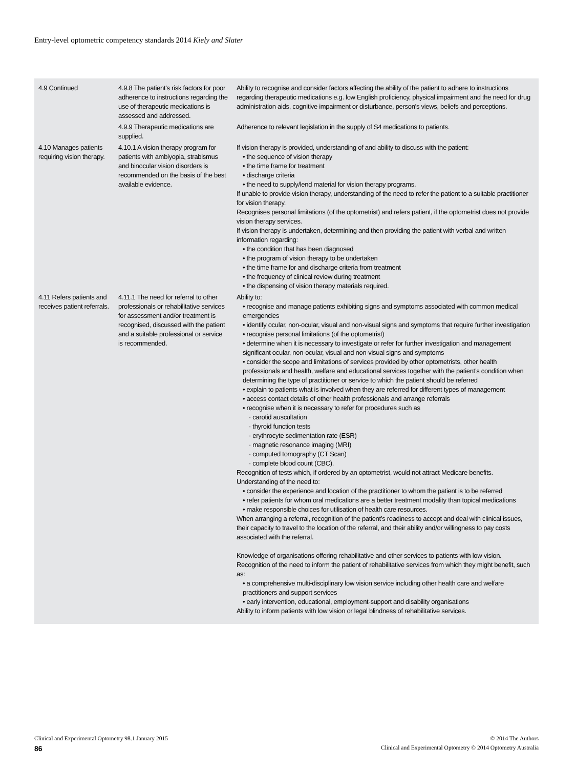Entry-level optometric competency standards 2014 Kiely and Slater
| 4.9 Continued | 4.9.8 The patient’s risk factors for poor adherence to instructions regarding the use of therapeutic medications is assessed and addressed. | Ability to recognise and consider factors affecting the ability of the patient to adhere to instructions regarding therapeutic medications e.g. low English proficiency, physical impairment and the need for drug administration aids, cognitive impairment or disturbance, person’s views, beliefs and perceptions. |
| | 4.9.9 Therapeutic medications are supplied. | Adherence to relevant legislation in the supply of S4 medications to patients. |
| 4.10 Manages patients requiring vision therapy. | 4.10.1 A vision therapy program for patients with amblyopia, strabismus and binocular vision disorders is recommended on the basis of the best available evidence. | If vision therapy is provided, understanding of and ability to discuss with the patient: • the sequence of vision therapy • the time frame for treatment • discharge criteria • the need to supply/lend material for vision therapy programs. If unable to provide vision therapy, understanding of the need to refer the patient to a suitable practitioner for vision therapy. Recognises personal limitations (of the optometrist) and refers patient, if the optometrist does not provide vision therapy services. If vision therapy is undertaken, determining and then providing the patient with verbal and written information regarding: • the condition that has been diagnosed • the program of vision therapy to be undertaken • the time frame for and discharge criteria from treatment • the frequency of clinical review during treatment • the dispensing of vision therapy materials required. |
| 4.11 Refers patients and receives patient referrals. | 4.11.1 The need for referral to other professionals or rehabilitative services for assessment and/or treatment is recognised, discussed with the patient and a suitable professional or service is recommended. | Ability to: • recognise and manage patients exhibiting signs and symptoms associated with common medical emergencies • identify ocular, non-ocular, visual and non-visual signs and symptoms that require further investigation • recognise personal limitations (of the optometrist) • determine when it is necessary to investigate or refer for further investigation and management significant ocular, non-ocular, visual and non-visual signs and symptoms • consider the scope and limitations of services provided by other optometrists, other health professionals and health, welfare and educational services together with the patient’s condition when determining the type of practitioner or service to which the patient should be referred • explain to patients what is involved when they are referred for different types of management • access contact details of other health professionals and arrange referrals • recognise when it is necessary to refer for procedures such as · carotid auscultation · thyroid function tests · erythrocyte sedimentation rate (ESR) · magnetic resonance imaging (MRI) · computed tomography (CT Scan) · complete blood count (CBC). Recognition of tests which, if ordered by an optometrist, would not attract Medicare benefits. Understanding of the need to: • consider the experience and location of the practitioner to whom the patient is to be referred • refer patients for whom oral medications are a better treatment modality than topical medications • make responsible choices for utilisation of health care resources. When arranging a referral, recognition of the patient’s readiness to accept and deal with clinical issues, their capacity to travel to the location of the referral, and their ability and/or willingness to pay costs associated with the referral. Knowledge of organisations offering rehabilitative and other services to patients with low vision. Recognition of the need to inform the patient of rehabilitative services from which they might benefit, such as: • a comprehensive multi-disciplinary low vision service including other health care and welfare practitioners and support services • early intervention, educational, employment-support and disability organisations Ability to inform patients with low vision or legal blindness of rehabilitative services. |
Clinical and Experimental Optometry 98.1 January 2015 © 2014 The Authors
86 Clinical and Experimental Optometry © 2014 Optometry Australia